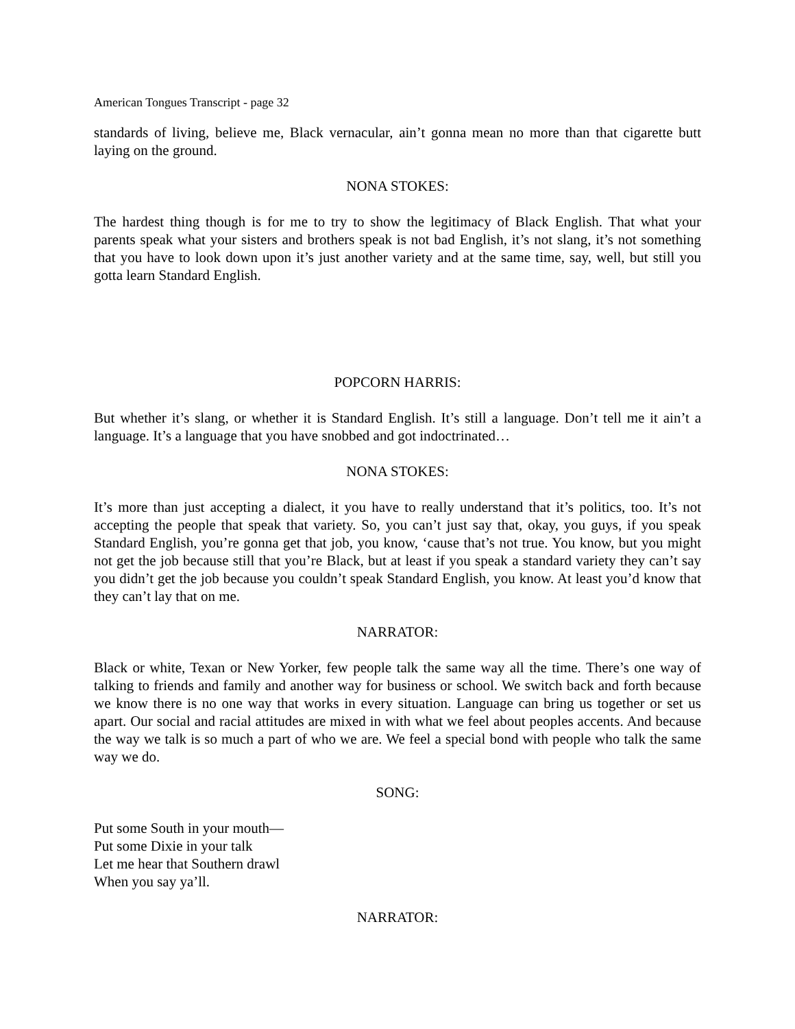American Tongues Transcript - page 32
standards of living, believe me, Black vernacular, ain’t gonna mean no more than that cigarette butt laying on the ground.
NONA STOKES:
The hardest thing though is for me to try to show the legitimacy of Black English. That what your parents speak what your sisters and brothers speak is not bad English, it’s not slang, it’s not something that you have to look down upon it’s just another variety and at the same time, say, well, but still you gotta learn Standard English.
POPCORN HARRIS:
But whether it’s slang, or whether it is Standard English. It’s still a language. Don’t tell me it ain’t a language. It’s a language that you have snobbed and got indoctrinated…
NONA STOKES:
It’s more than just accepting a dialect, it you have to really understand that it’s politics, too. It’s not accepting the people that speak that variety. So, you can’t just say that, okay, you guys, if you speak Standard English, you’re gonna get that job, you know, ‘cause that’s not true. You know, but you might not get the job because still that you’re Black, but at least if you speak a standard variety they can’t say you didn’t get the job because you couldn’t speak Standard English, you know. At least you’d know that they can’t lay that on me.
NARRATOR:
Black or white, Texan or New Yorker, few people talk the same way all the time. There’s one way of talking to friends and family and another way for business or school. We switch back and forth because we know there is no one way that works in every situation. Language can bring us together or set us apart. Our social and racial attitudes are mixed in with what we feel about peoples accents. And because the way we talk is so much a part of who we are. We feel a special bond with people who talk the same way we do.
SONG:
Put some South in your mouth—
Put some Dixie in your talk
Let me hear that Southern drawl
When you say ya’ll.
NARRATOR: